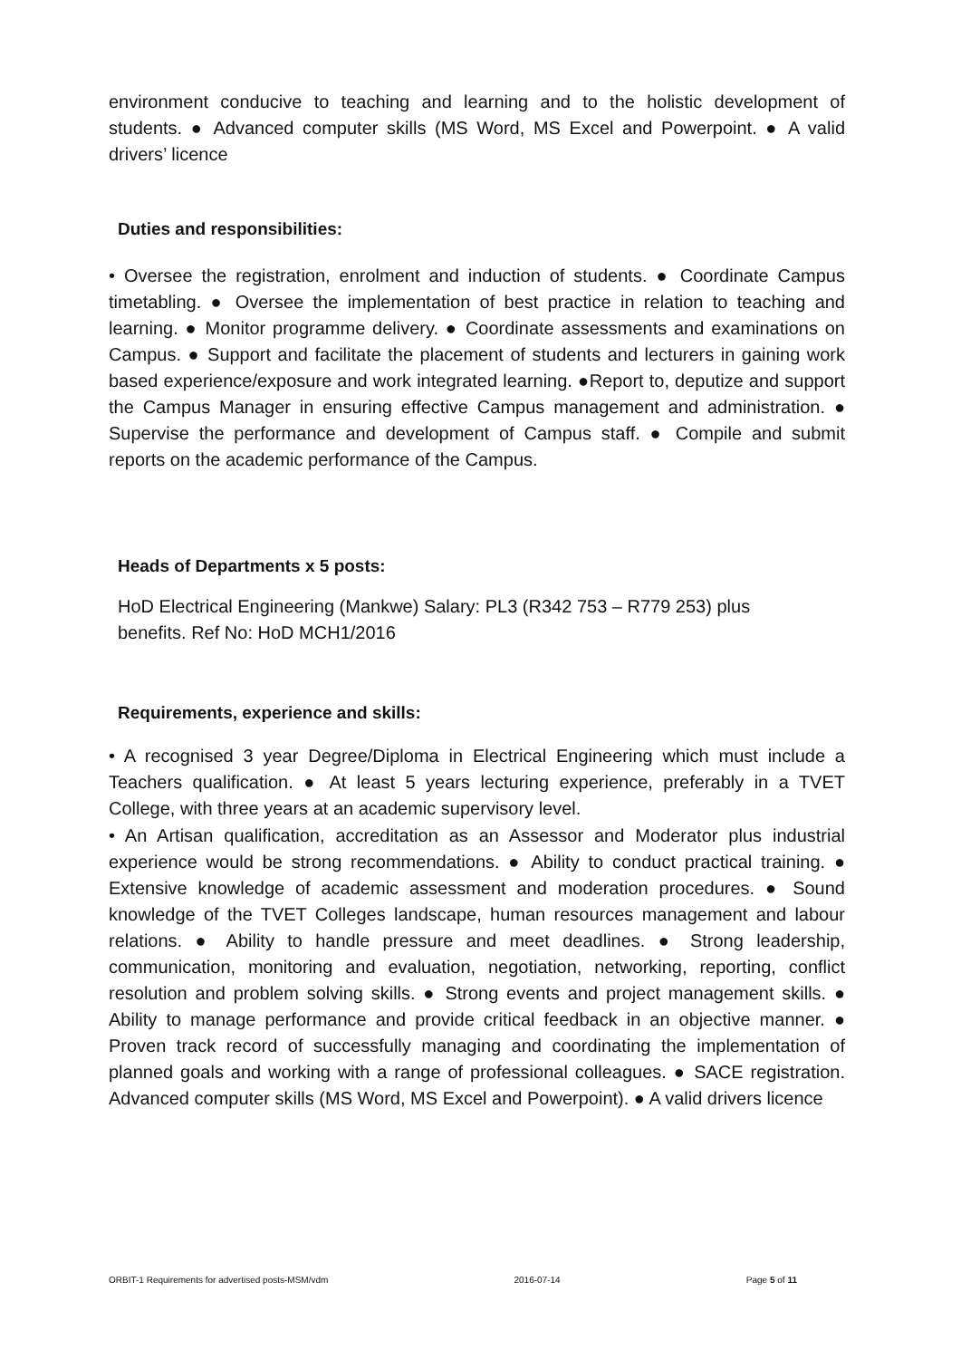environment conducive to teaching and learning and to the holistic development of students. ● Advanced computer skills (MS Word, MS Excel and Powerpoint. ● A valid drivers’ licence
Duties and responsibilities:
• Oversee the registration, enrolment and induction of students. ● Coordinate Campus timetabling. ● Oversee the implementation of best practice in relation to teaching and learning. ● Monitor programme delivery. ● Coordinate assessments and examinations on Campus. ● Support and facilitate the placement of students and lecturers in gaining work based experience/exposure and work integrated learning. ●Report to, deputize and support the Campus Manager in ensuring effective Campus management and administration. ● Supervise the performance and development of Campus staff. ● Compile and submit reports on the academic performance of the Campus.
Heads of Departments x 5 posts:
HoD Electrical Engineering (Mankwe) Salary: PL3 (R342 753 – R779 253) plus benefits. Ref No: HoD MCH1/2016
Requirements, experience and skills:
• A recognised 3 year Degree/Diploma in Electrical Engineering which must include a Teachers qualification. ● At least 5 years lecturing experience, preferably in a TVET College, with three years at an academic supervisory level.
• An Artisan qualification, accreditation as an Assessor and Moderator plus industrial experience would be strong recommendations. ● Ability to conduct practical training. ● Extensive knowledge of academic assessment and moderation procedures. ● Sound knowledge of the TVET Colleges landscape, human resources management and labour relations. ● Ability to handle pressure and meet deadlines. ● Strong leadership, communication, monitoring and evaluation, negotiation, networking, reporting, conflict resolution and problem solving skills. ● Strong events and project management skills. ● Ability to manage performance and provide critical feedback in an objective manner. ● Proven track record of successfully managing and coordinating the implementation of planned goals and working with a range of professional colleagues. ● SACE registration. Advanced computer skills (MS Word, MS Excel and Powerpoint). ● A valid drivers licence
ORBIT-1 Requirements for advertised posts-MSM/vdm 2016-07-14 Page 5 of 11